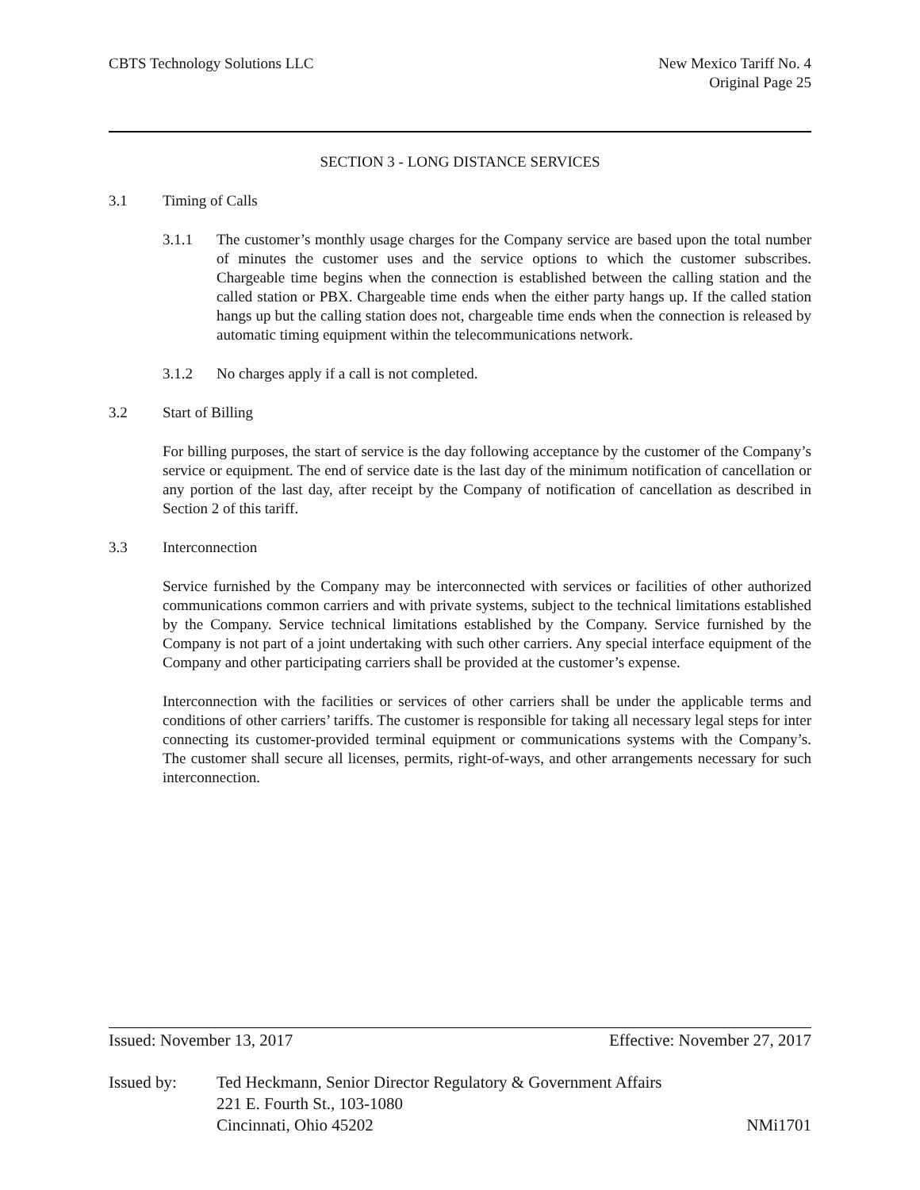CBTS Technology Solutions LLC New Mexico Tariff No. 4
Original Page 25
SECTION 3 - LONG DISTANCE SERVICES
3.1 Timing of Calls
3.1.1 The customer’s monthly usage charges for the Company service are based upon the total number of minutes the customer uses and the service options to which the customer subscribes. Chargeable time begins when the connection is established between the calling station and the called station or PBX. Chargeable time ends when the either party hangs up. If the called station hangs up but the calling station does not, chargeable time ends when the connection is released by automatic timing equipment within the telecommunications network.
3.1.2 No charges apply if a call is not completed.
3.2 Start of Billing
For billing purposes, the start of service is the day following acceptance by the customer of the Company’s service or equipment. The end of service date is the last day of the minimum notification of cancellation or any portion of the last day, after receipt by the Company of notification of cancellation as described in Section 2 of this tariff.
3.3 Interconnection
Service furnished by the Company may be interconnected with services or facilities of other authorized communications common carriers and with private systems, subject to the technical limitations established by the Company. Service technical limitations established by the Company. Service furnished by the Company is not part of a joint undertaking with such other carriers. Any special interface equipment of the Company and other participating carriers shall be provided at the customer’s expense.
Interconnection with the facilities or services of other carriers shall be under the applicable terms and conditions of other carriers’ tariffs. The customer is responsible for taking all necessary legal steps for inter connecting its customer-provided terminal equipment or communications systems with the Company’s. The customer shall secure all licenses, permits, right-of-ways, and other arrangements necessary for such interconnection.
Issued: November 13, 2017 Effective: November 27, 2017
Issued by: Ted Heckmann, Senior Director Regulatory & Government Affairs
221 E. Fourth St., 103-1080
Cincinnati, Ohio 45202 NMi1701